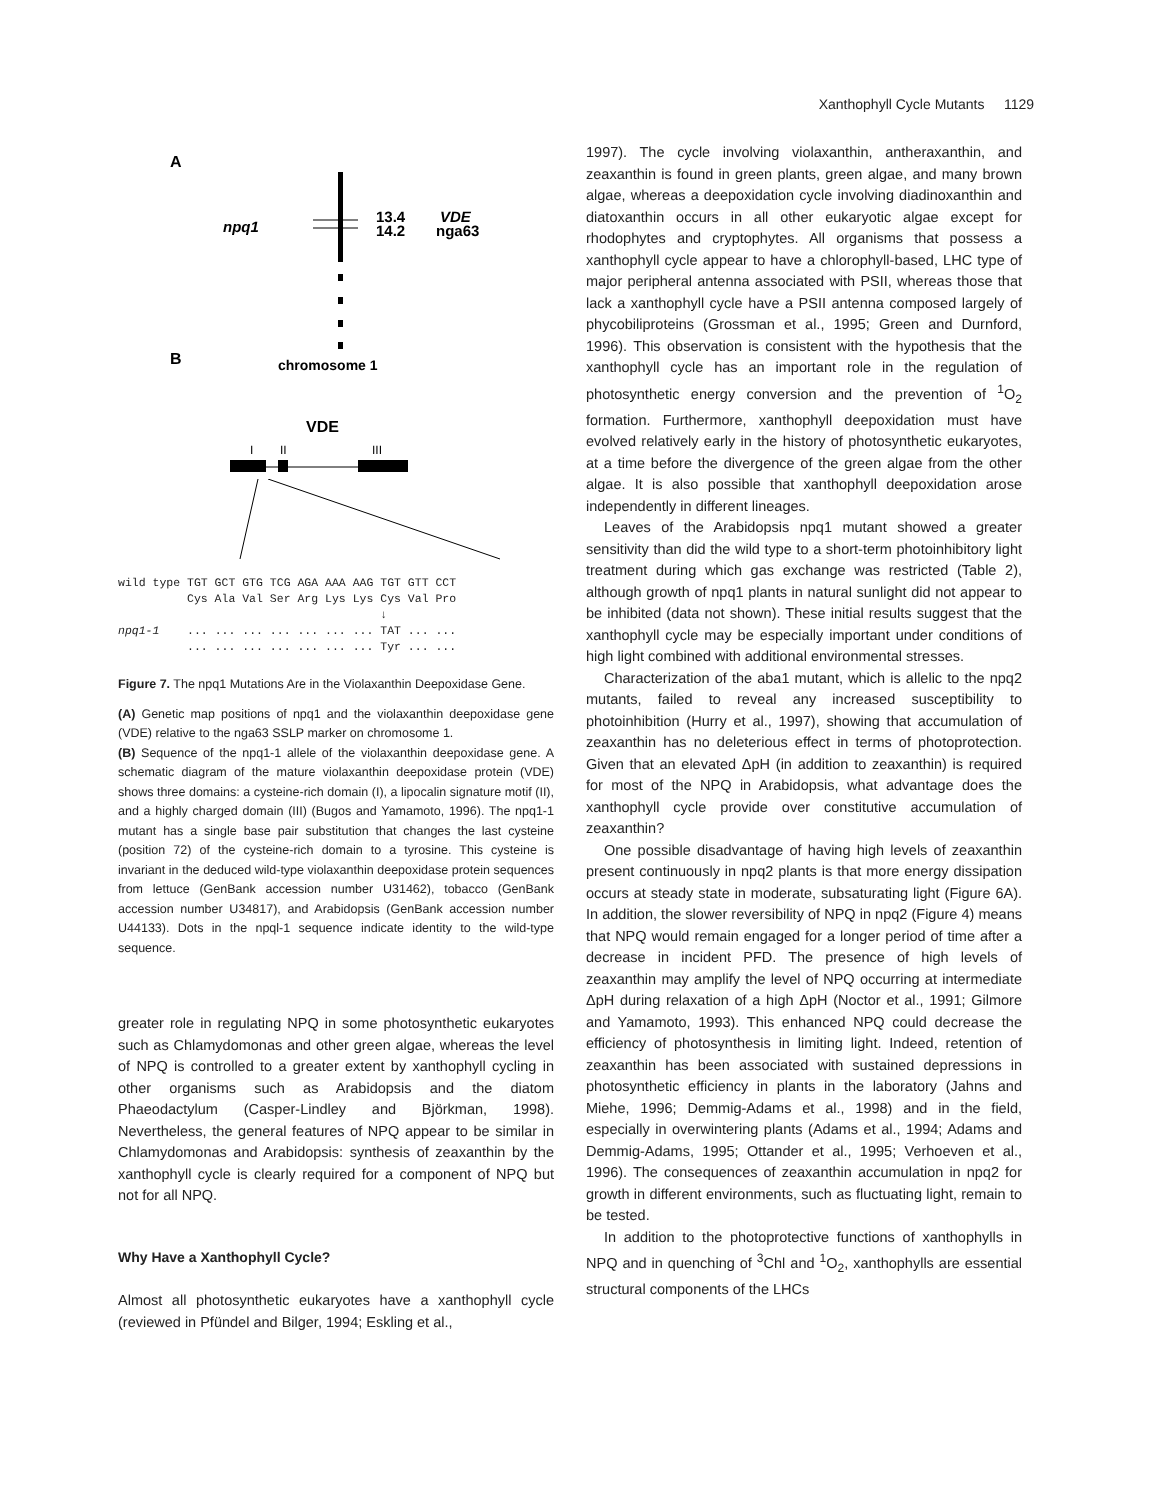Xanthophyll Cycle Mutants 1129
A
npq1
13.4
14.2
VDE
nga63
B
chromosome 1
VDE
I
II
III
wild type TGT GCT GTG TCG AGA AAA AAG TGT GTT CCT Cys Ala Val Ser Arg Lys Lys Cys Val Pro ↓ npq1-1 ... ... ... ... ... ... ... TAT ... ... ... ... ... ... ... ... ... Tyr ... ...
Figure 7. The npq1 Mutations Are in the Violaxanthin Deepoxidase Gene.
(A) Genetic map positions of npq1 and the violaxanthin deepoxidase gene (VDE) relative to the nga63 SSLP marker on chromosome 1.
(B) Sequence of the npq1-1 allele of the violaxanthin deepoxidase gene. A schematic diagram of the mature violaxanthin deepoxidase protein (VDE) shows three domains: a cysteine-rich domain (I), a lipocalin signature motif (II), and a highly charged domain (III) (Bugos and Yamamoto, 1996). The npq1-1 mutant has a single base pair substitution that changes the last cysteine (position 72) of the cysteine-rich domain to a tyrosine. This cysteine is invariant in the deduced wild-type violaxanthin deepoxidase protein sequences from lettuce (GenBank accession number U31462), tobacco (GenBank accession number U34817), and Arabidopsis (GenBank accession number U44133). Dots in the npql-1 sequence indicate identity to the wild-type sequence.
greater role in regulating NPQ in some photosynthetic eukaryotes such as Chlamydomonas and other green algae, whereas the level of NPQ is controlled to a greater extent by xanthophyll cycling in other organisms such as Arabidopsis and the diatom Phaeodactylum (Casper-Lindley and Björkman, 1998). Nevertheless, the general features of NPQ appear to be similar in Chlamydomonas and Arabidopsis: synthesis of zeaxanthin by the xanthophyll cycle is clearly required for a component of NPQ but not for all NPQ.
Why Have a Xanthophyll Cycle?
Almost all photosynthetic eukaryotes have a xanthophyll cycle (reviewed in Pfündel and Bilger, 1994; Eskling et al.,
1997). The cycle involving violaxanthin, antheraxanthin, and zeaxanthin is found in green plants, green algae, and many brown algae, whereas a deepoxidation cycle involving diadinoxanthin and diatoxanthin occurs in all other eukaryotic algae except for rhodophytes and cryptophytes. All organisms that possess a xanthophyll cycle appear to have a chlorophyll-based, LHC type of major peripheral antenna associated with PSII, whereas those that lack a xanthophyll cycle have a PSII antenna composed largely of phycobiliproteins (Grossman et al., 1995; Green and Durnford, 1996). This observation is consistent with the hypothesis that the xanthophyll cycle has an important role in the regulation of photosynthetic energy conversion and the prevention of <sup>1</sup>O<sub>2</sub> formation. Furthermore, xanthophyll deepoxidation must have evolved relatively early in the history of photosynthetic eukaryotes, at a time before the divergence of the green algae from the other algae. It is also possible that xanthophyll deepoxidation arose independently in different lineages.
Leaves of the Arabidopsis npq1 mutant showed a greater sensitivity than did the wild type to a short-term photoinhibitory light treatment during which gas exchange was restricted (Table 2), although growth of npq1 plants in natural sunlight did not appear to be inhibited (data not shown). These initial results suggest that the xanthophyll cycle may be especially important under conditions of high light combined with additional environmental stresses.
Characterization of the aba1 mutant, which is allelic to the npq2 mutants, failed to reveal any increased susceptibility to photoinhibition (Hurry et al., 1997), showing that accumulation of zeaxanthin has no deleterious effect in terms of photoprotection. Given that an elevated ΔpH (in addition to zeaxanthin) is required for most of the NPQ in Arabidopsis, what advantage does the xanthophyll cycle provide over constitutive accumulation of zeaxanthin?
One possible disadvantage of having high levels of zeaxanthin present continuously in npq2 plants is that more energy dissipation occurs at steady state in moderate, subsaturating light (Figure 6A). In addition, the slower reversibility of NPQ in npq2 (Figure 4) means that NPQ would remain engaged for a longer period of time after a decrease in incident PFD. The presence of high levels of zeaxanthin may amplify the level of NPQ occurring at intermediate ΔpH during relaxation of a high ΔpH (Noctor et al., 1991; Gilmore and Yamamoto, 1993). This enhanced NPQ could decrease the efficiency of photosynthesis in limiting light. Indeed, retention of zeaxanthin has been associated with sustained depressions in photosynthetic efficiency in plants in the laboratory (Jahns and Miehe, 1996; Demmig-Adams et al., 1998) and in the field, especially in overwintering plants (Adams et al., 1994; Adams and Demmig-Adams, 1995; Ottander et al., 1995; Verhoeven et al., 1996). The consequences of zeaxanthin accumulation in npq2 for growth in different environments, such as fluctuating light, remain to be tested.
In addition to the photoprotective functions of xanthophylls in NPQ and in quenching of <sup>3</sup>Chl and <sup>1</sup>O<sub>2</sub>, xanthophylls are essential structural components of the LHCs